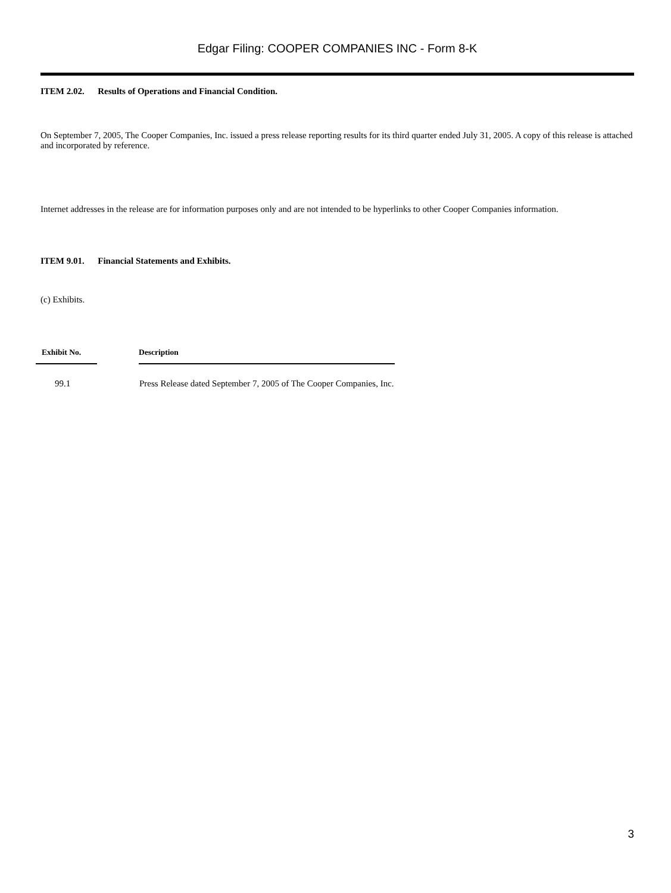Edgar Filing: COOPER COMPANIES INC - Form 8-K
ITEM 2.02. Results of Operations and Financial Condition.
On September 7, 2005, The Cooper Companies, Inc. issued a press release reporting results for its third quarter ended July 31, 2005. A copy of this release is attached and incorporated by reference.
Internet addresses in the release are for information purposes only and are not intended to be hyperlinks to other Cooper Companies information.
ITEM 9.01. Financial Statements and Exhibits.
(c) Exhibits.
| Exhibit No. | | Description |
| --- | --- | --- |
| 99.1 | | Press Release dated September 7, 2005 of The Cooper Companies, Inc. |
3